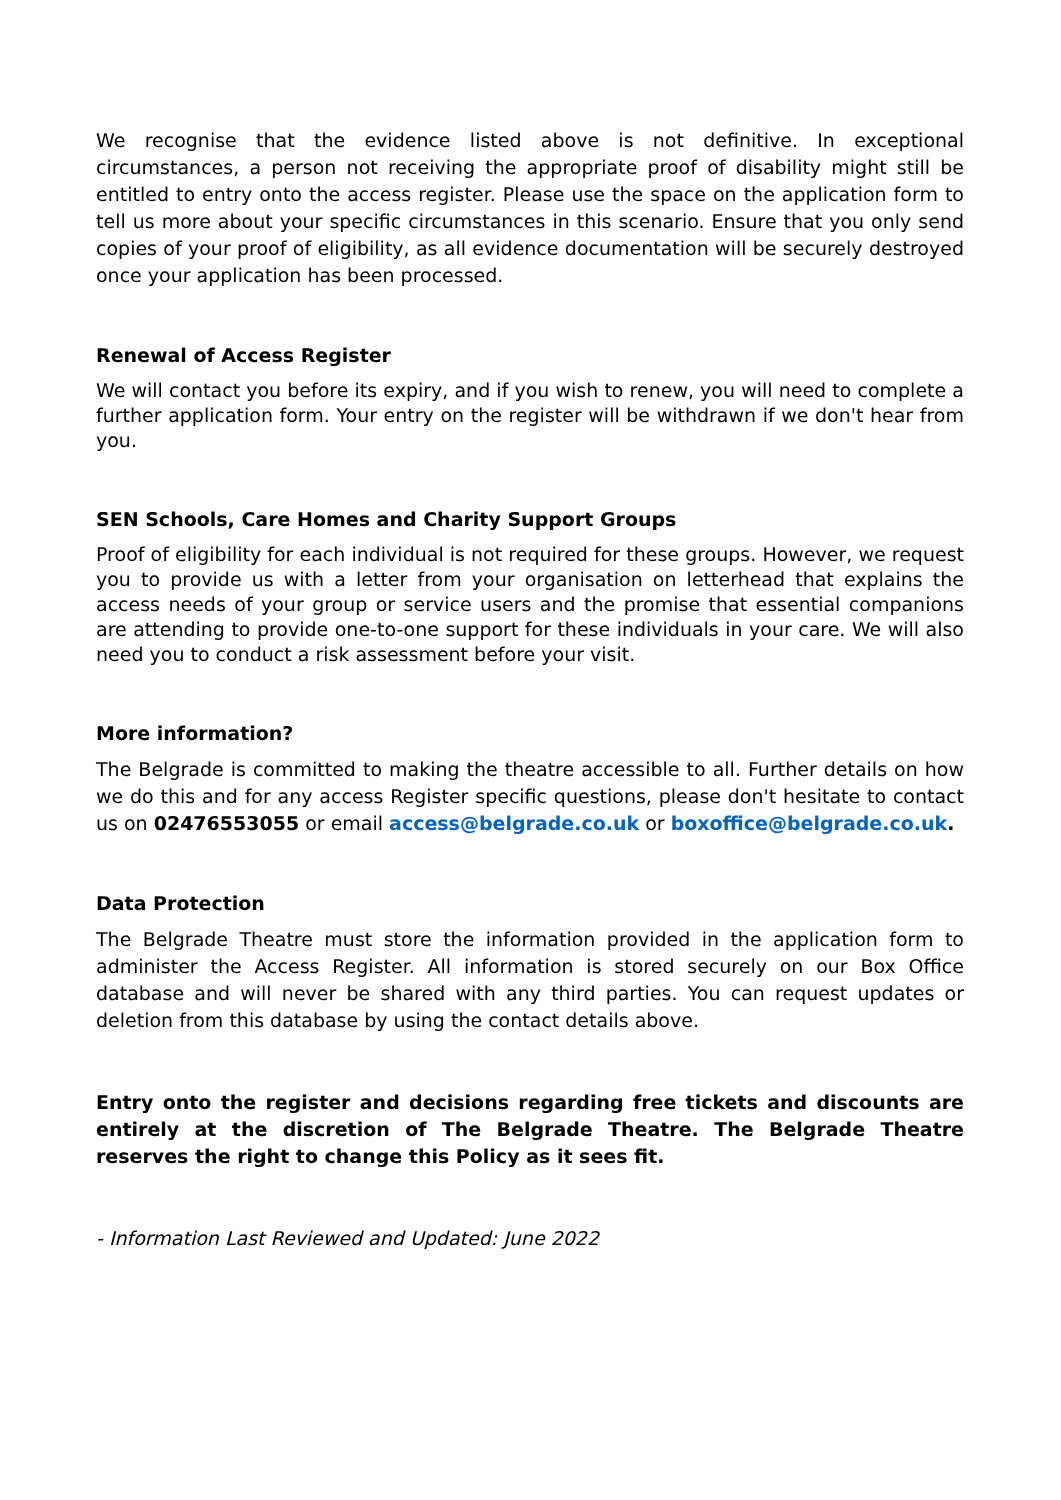We recognise that the evidence listed above is not definitive. In exceptional circumstances, a person not receiving the appropriate proof of disability might still be entitled to entry onto the access register. Please use the space on the application form to tell us more about your specific circumstances in this scenario. Ensure that you only send copies of your proof of eligibility, as all evidence documentation will be securely destroyed once your application has been processed.
Renewal of Access Register
We will contact you before its expiry, and if you wish to renew, you will need to complete a further application form. Your entry on the register will be withdrawn if we don't hear from you.
SEN Schools, Care Homes and Charity Support Groups
Proof of eligibility for each individual is not required for these groups. However, we request you to provide us with a letter from your organisation on letterhead that explains the access needs of your group or service users and the promise that essential companions are attending to provide one-to-one support for these individuals in your care. We will also need you to conduct a risk assessment before your visit.
More information?
The Belgrade is committed to making the theatre accessible to all. Further details on how we do this and for any access Register specific questions, please don't hesitate to contact us on 02476553055 or email access@belgrade.co.uk or boxoffice@belgrade.co.uk.
Data Protection
The Belgrade Theatre must store the information provided in the application form to administer the Access Register. All information is stored securely on our Box Office database and will never be shared with any third parties. You can request updates or deletion from this database by using the contact details above.
Entry onto the register and decisions regarding free tickets and discounts are entirely at the discretion of The Belgrade Theatre. The Belgrade Theatre reserves the right to change this Policy as it sees fit.
- Information Last Reviewed and Updated: June 2022